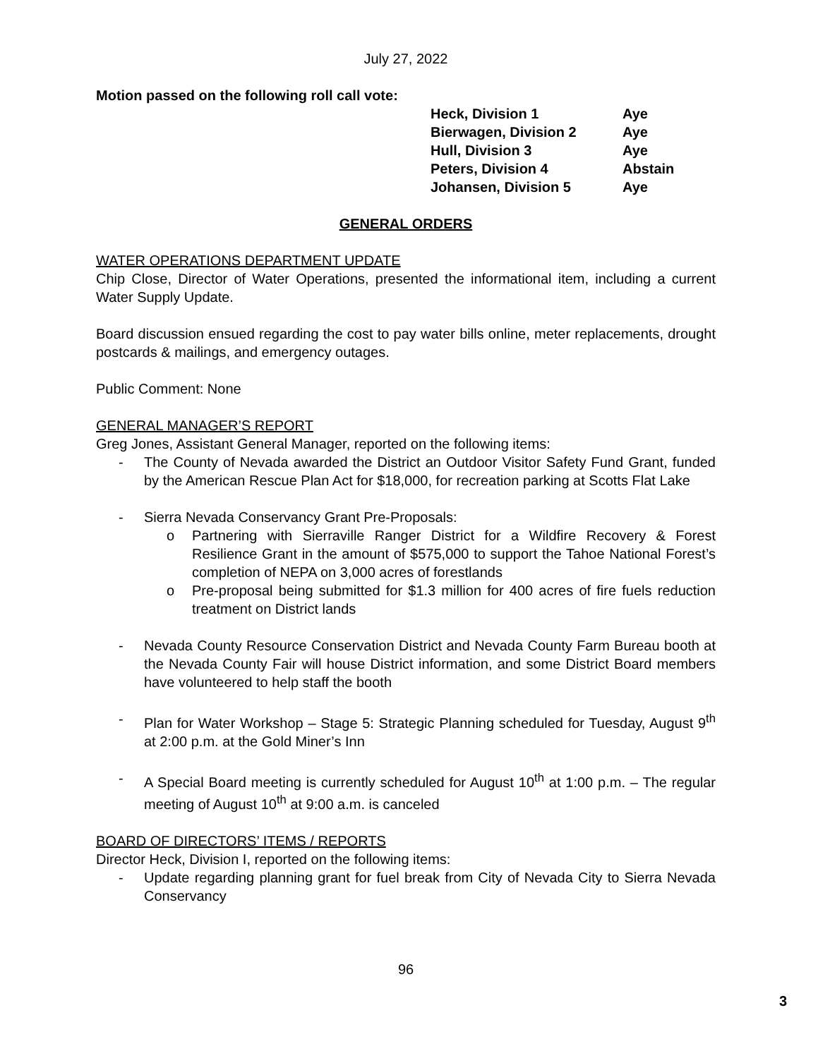July 27, 2022
Motion passed on the following roll call vote:
| Heck, Division 1 | Aye |
| Bierwagen, Division 2 | Aye |
| Hull, Division 3 | Aye |
| Peters, Division 4 | Abstain |
| Johansen, Division 5 | Aye |
GENERAL ORDERS
WATER OPERATIONS DEPARTMENT UPDATE
Chip Close, Director of Water Operations, presented the informational item, including a current Water Supply Update.
Board discussion ensued regarding the cost to pay water bills online, meter replacements, drought postcards & mailings, and emergency outages.
Public Comment: None
GENERAL MANAGER’S REPORT
Greg Jones, Assistant General Manager, reported on the following items:
- The County of Nevada awarded the District an Outdoor Visitor Safety Fund Grant, funded by the American Rescue Plan Act for $18,000, for recreation parking at Scotts Flat Lake
- Sierra Nevada Conservancy Grant Pre-Proposals:
o Partnering with Sierraville Ranger District for a Wildfire Recovery & Forest Resilience Grant in the amount of $575,000 to support the Tahoe National Forest’s completion of NEPA on 3,000 acres of forestlands
o Pre-proposal being submitted for $1.3 million for 400 acres of fire fuels reduction treatment on District lands
- Nevada County Resource Conservation District and Nevada County Farm Bureau booth at the Nevada County Fair will house District information, and some District Board members have volunteered to help staff the booth
- Plan for Water Workshop – Stage 5: Strategic Planning scheduled for Tuesday, August 9<sup>th</sup> at 2:00 p.m. at the Gold Miner’s Inn
- A Special Board meeting is currently scheduled for August 10<sup>th</sup> at 1:00 p.m. – The regular meeting of August 10<sup>th</sup> at 9:00 a.m. is canceled
BOARD OF DIRECTORS’ ITEMS / REPORTS
Director Heck, Division I, reported on the following items:
- Update regarding planning grant for fuel break from City of Nevada City to Sierra Nevada Conservancy
96
3